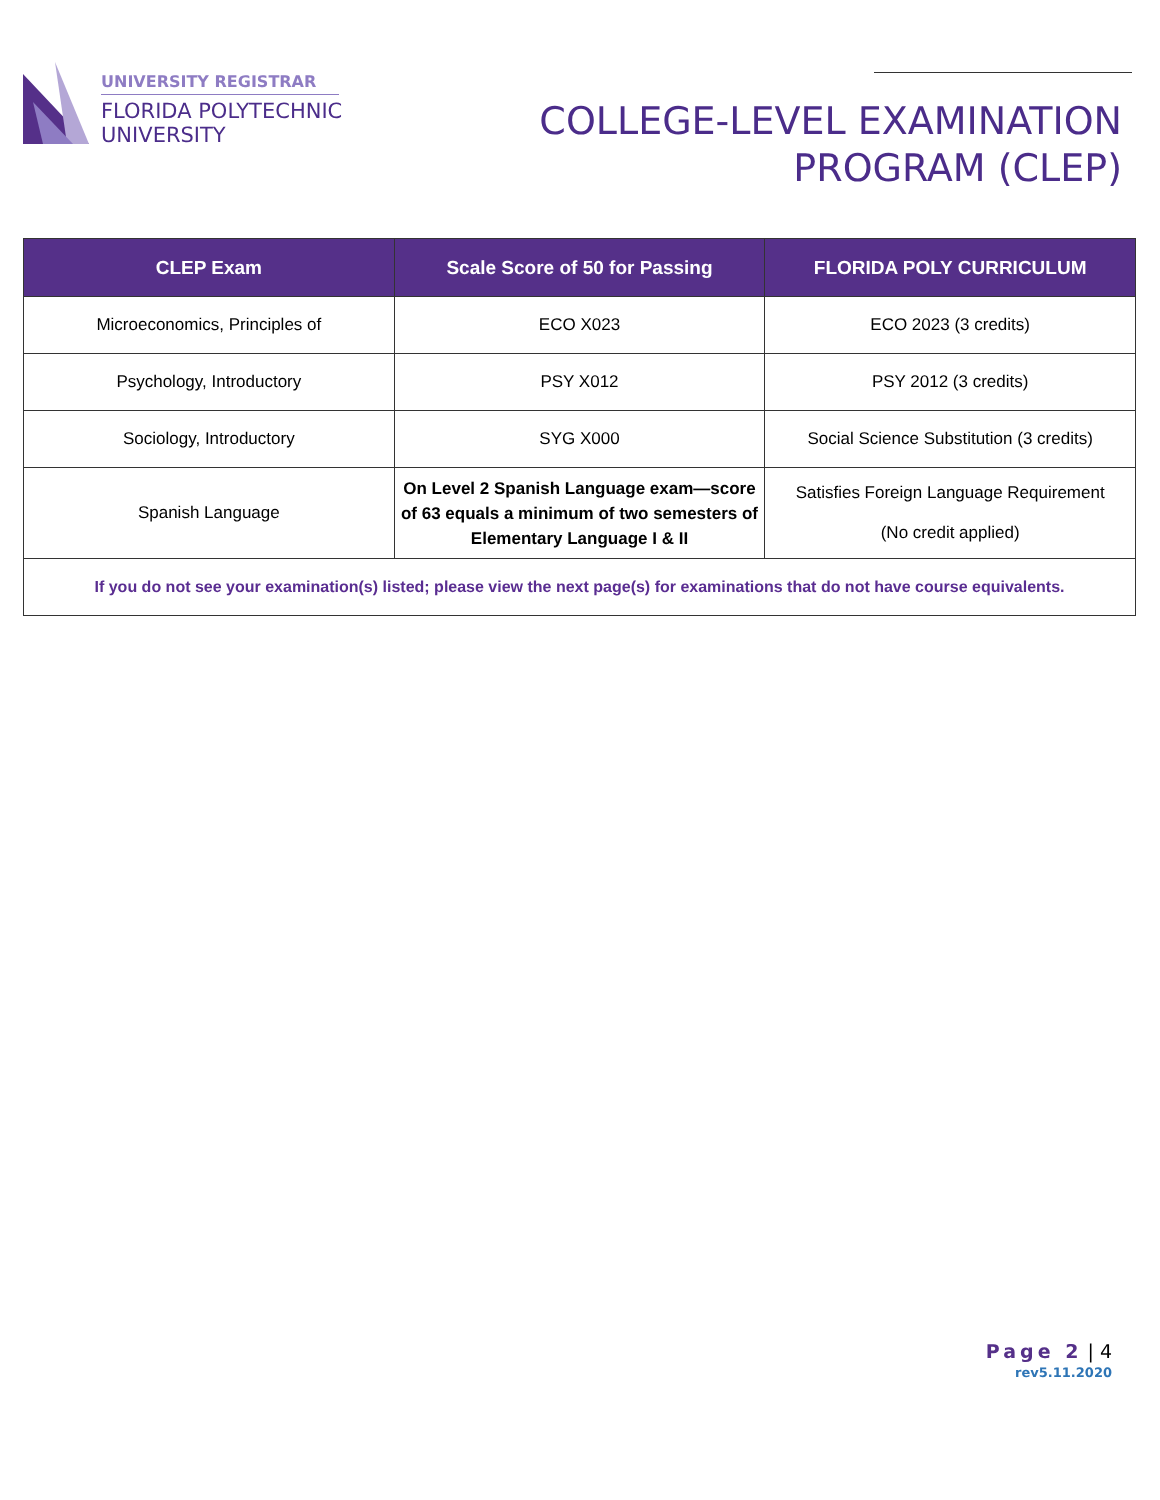UNIVERSITY REGISTRAR
FLORIDA POLYTECHNIC
UNIVERSITY
COLLEGE-LEVEL EXAMINATION
PROGRAM (CLEP)
| CLEP Exam | Scale Score of 50 for Passing | FLORIDA POLY CURRICULUM |
| --- | --- | --- |
| Microeconomics, Principles of | ECO X023 | ECO 2023 (3 credits) |
| Psychology, Introductory | PSY X012 | PSY 2012 (3 credits) |
| Sociology, Introductory | SYG X000 | Social Science Substitution (3 credits) |
| Spanish Language | On Level 2 Spanish Language exam—score of 63 equals a minimum of two semesters of Elementary Language I & II | Satisfies Foreign Language Requirement (No credit applied) |
| If you do not see your examination(s) listed; please view the next page(s) for examinations that do not have course equivalents. | | |
Page 2 | 4
rev5.11.2020